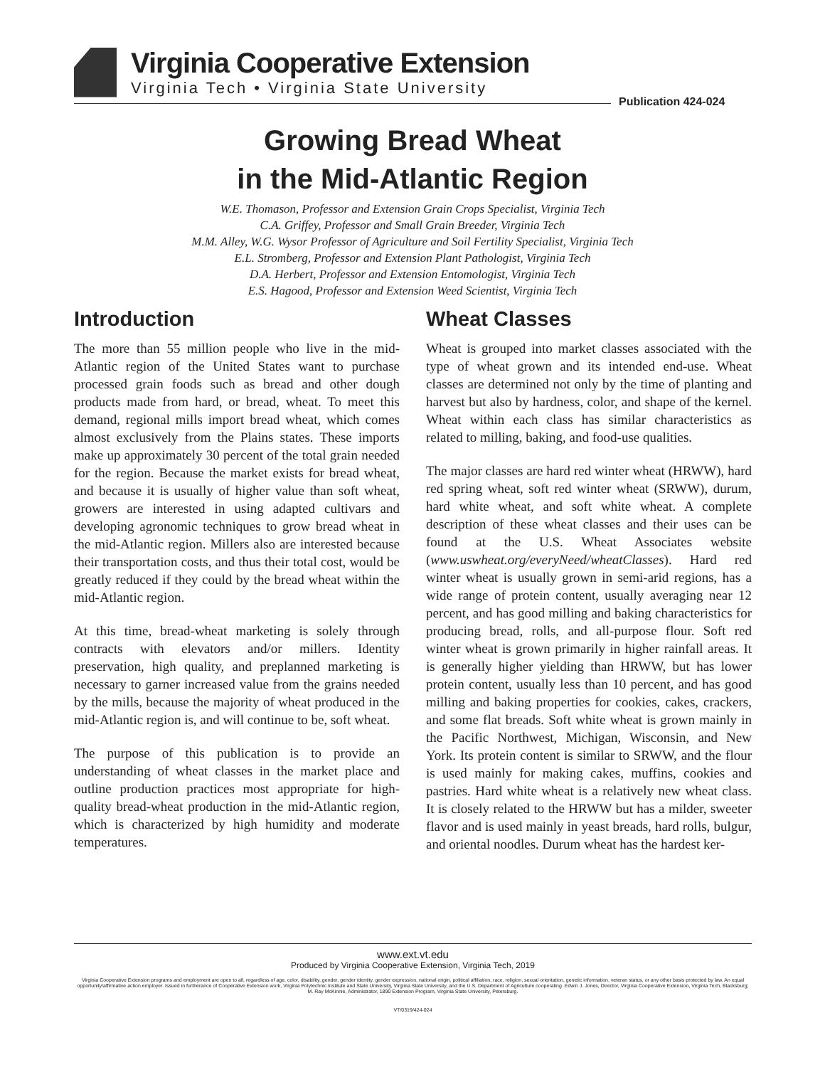Virginia Cooperative Extension
Virginia Tech • Virginia State University
Publication 424-024
Growing Bread Wheat
in the Mid-Atlantic Region
W.E. Thomason, Professor and Extension Grain Crops Specialist, Virginia Tech
C.A. Griffey, Professor and Small Grain Breeder, Virginia Tech
M.M. Alley, W.G. Wysor Professor of Agriculture and Soil Fertility Specialist, Virginia Tech
E.L. Stromberg, Professor and Extension Plant Pathologist, Virginia Tech
D.A. Herbert, Professor and Extension Entomologist, Virginia Tech
E.S. Hagood, Professor and Extension Weed Scientist, Virginia Tech
Introduction
The more than 55 million people who live in the mid-Atlantic region of the United States want to purchase processed grain foods such as bread and other dough products made from hard, or bread, wheat. To meet this demand, regional mills import bread wheat, which comes almost exclusively from the Plains states. These imports make up approximately 30 percent of the total grain needed for the region. Because the market exists for bread wheat, and because it is usually of higher value than soft wheat, growers are interested in using adapted cultivars and developing agronomic techniques to grow bread wheat in the mid-Atlantic region. Millers also are interested because their transportation costs, and thus their total cost, would be greatly reduced if they could by the bread wheat within the mid-Atlantic region.
At this time, bread-wheat marketing is solely through contracts with elevators and/or millers. Identity preservation, high quality, and preplanned marketing is necessary to garner increased value from the grains needed by the mills, because the majority of wheat produced in the mid-Atlantic region is, and will continue to be, soft wheat.
The purpose of this publication is to provide an understanding of wheat classes in the market place and outline production practices most appropriate for high-quality bread-wheat production in the mid-Atlantic region, which is characterized by high humidity and moderate temperatures.
Wheat Classes
Wheat is grouped into market classes associated with the type of wheat grown and its intended end-use. Wheat classes are determined not only by the time of planting and harvest but also by hardness, color, and shape of the kernel. Wheat within each class has similar characteristics as related to milling, baking, and food-use qualities.
The major classes are hard red winter wheat (HRWW), hard red spring wheat, soft red winter wheat (SRWW), durum, hard white wheat, and soft white wheat. A complete description of these wheat classes and their uses can be found at the U.S. Wheat Associates website (www.uswheat.org/everyNeed/wheatClasses). Hard red winter wheat is usually grown in semi-arid regions, has a wide range of protein content, usually averaging near 12 percent, and has good milling and baking characteristics for producing bread, rolls, and all-purpose flour. Soft red winter wheat is grown primarily in higher rainfall areas. It is generally higher yielding than HRWW, but has lower protein content, usually less than 10 percent, and has good milling and baking properties for cookies, cakes, crackers, and some flat breads. Soft white wheat is grown mainly in the Pacific Northwest, Michigan, Wisconsin, and New York. Its protein content is similar to SRWW, and the flour is used mainly for making cakes, muffins, cookies and pastries. Hard white wheat is a relatively new wheat class. It is closely related to the HRWW but has a milder, sweeter flavor and is used mainly in yeast breads, hard rolls, bulgur, and oriental noodles. Durum wheat has the hardest ker-
www.ext.vt.edu
Produced by Virginia Cooperative Extension, Virginia Tech, 2019
Virginia Cooperative Extension programs and employment are open to all, regardless of age, color, disability, gender, gender identity, gender expression, national origin, political affiliation, race, religion, sexual orientation, genetic information, veteran status, or any other basis protected by law. An equal opportunity/affirmative action employer. Issued in furtherance of Cooperative Extension work, Virginia Polytechnic Institute and State University, Virginia State University, and the U.S. Department of Agriculture cooperating. Edwin J. Jones, Director, Virginia Cooperative Extension, Virginia Tech, Blacksburg; M. Ray McKinnie, Administrator, 1890 Extension Program, Virginia State University, Petersburg.
VT/0319/424-024